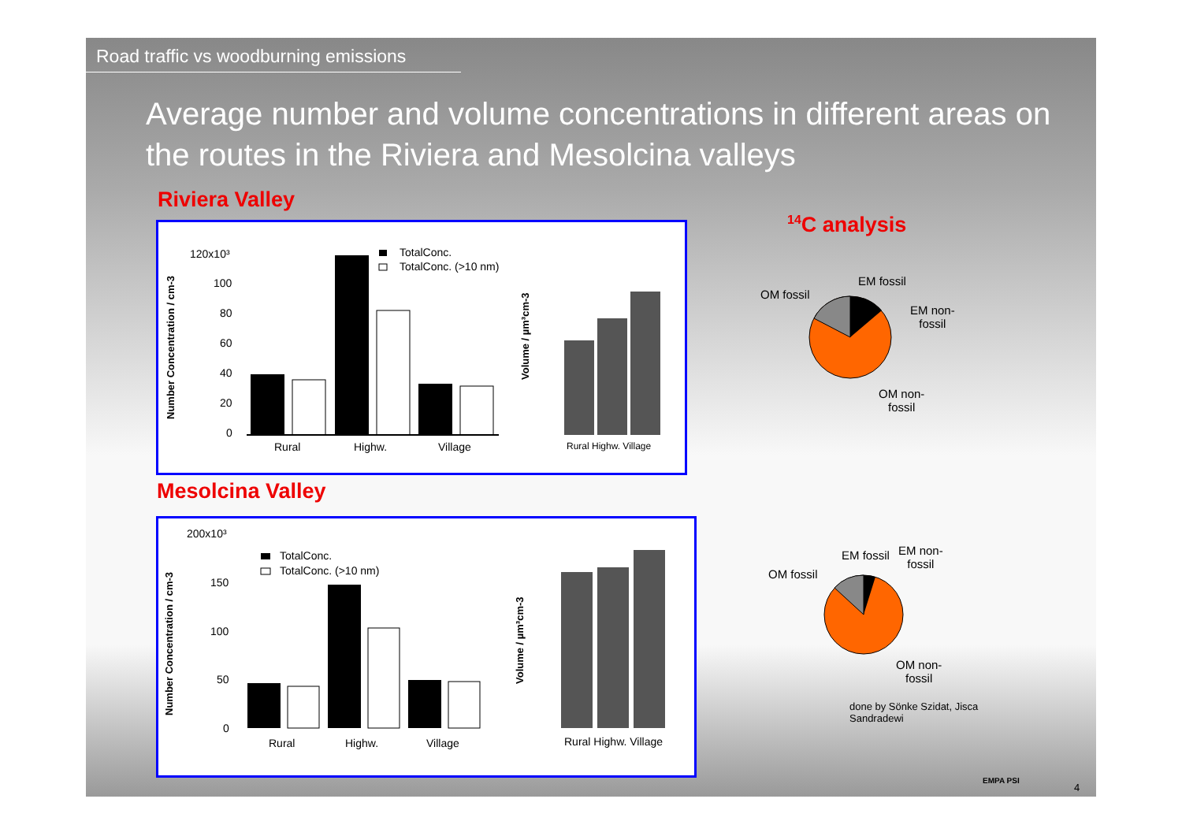Road traffic vs woodburning emissions
Average number and volume concentrations in different areas on the routes in the Riviera and Mesolcina valleys
Riviera Valley
Number Concentration / cm-3
120x10³
100
80
60
40
20
0
Rural
Highw.
Village
TotalConc.
TotalConc. (>10 nm)
Volume / µm³cm-3
Rural Highw. Village
Mesolcina Valley
Number Concentration / cm-3
200x10³
150
100
50
0
Rural
Highw.
Village
TotalConc.
TotalConc. (>10 nm)
Volume / µm³cm-3
Rural Highw. Village
<sup>14</sup>C analysis
OM fossil
EM fossil
EM non-
fossil
OM non-
fossil
OM fossil
EM fossil
EM non-
fossil
OM non-
fossil
done by Sönke Szidat, Jisca
Sandradewi
EMPA PSI
4